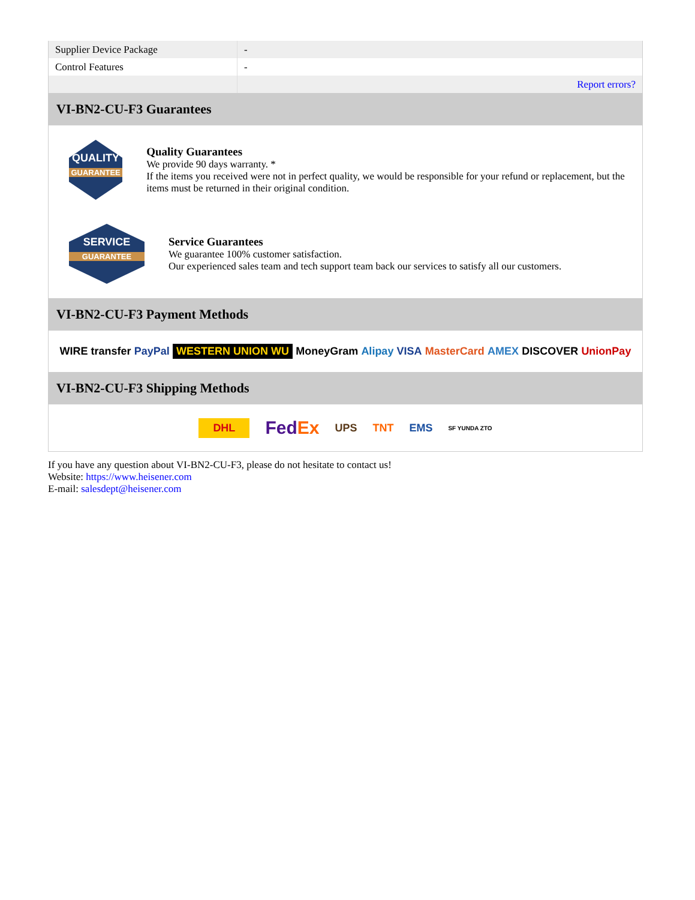| Supplier Device Package | - |
| Control Features | - |
| | Report errors? |
VI-BN2-CU-F3 Guarantees
QUALITY
GUARANTEE
Quality Guarantees
We provide 90 days warranty. *
If the items you received were not in perfect quality, we would be responsible for your refund or replacement, but the items must be returned in their original condition.
SERVICE
GUARANTEE
Service Guarantees
We guarantee 100% customer satisfaction.
Our experienced sales team and tech support team back our services to satisfy all our customers.
VI-BN2-CU-F3 Payment Methods
WIRE transfer PayPal WESTERN UNION WU MoneyGram Alipay VISA MasterCard AMEX DISCOVER UnionPay
VI-BN2-CU-F3 Shipping Methods
DHL FedEx UPS TNT EMS SF YUNDA ZTO
If you have any question about VI-BN2-CU-F3, please do not hesitate to contact us!
Website: https://www.heisener.com
E-mail: salesdept@heisener.com